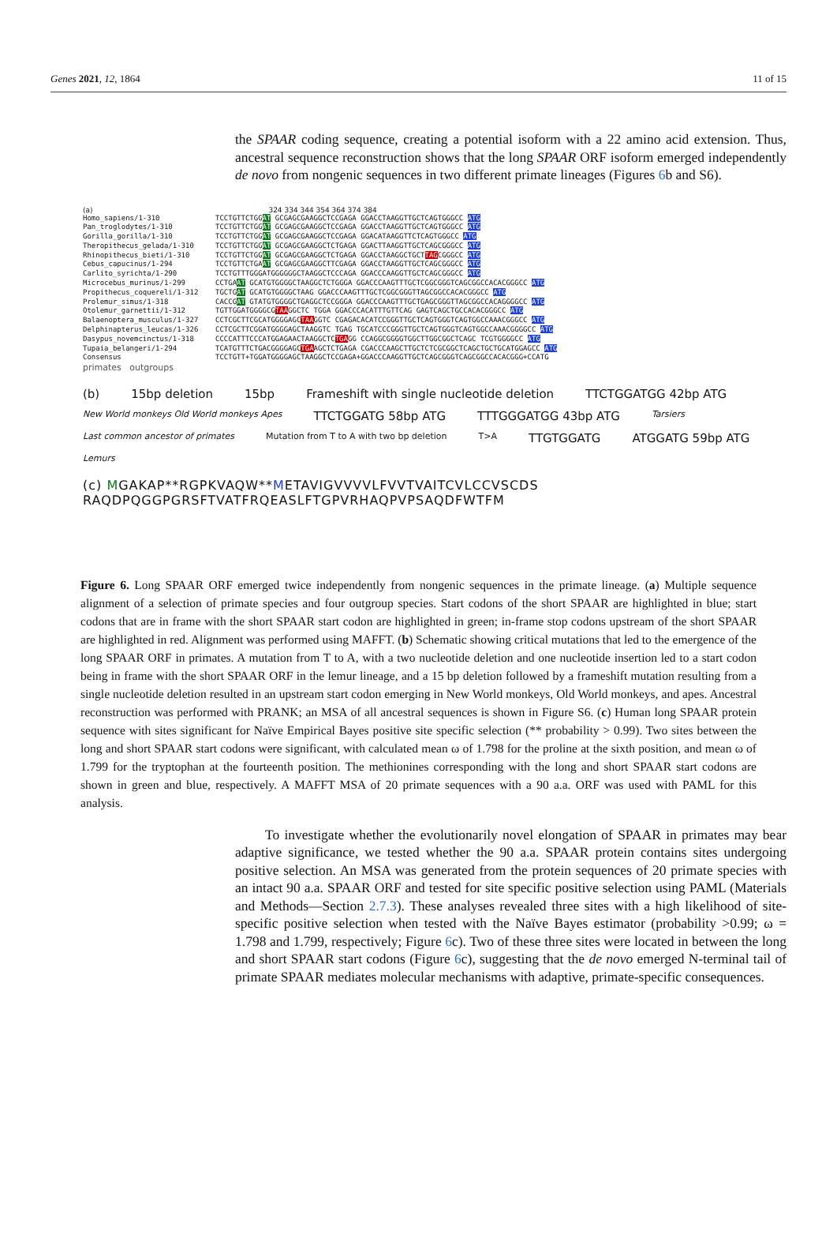Genes 2021, 12, 1864 11 of 15
the SPAAR coding sequence, creating a potential isoform with a 22 amino acid extension. Thus, ancestral sequence reconstruction shows that the long SPAAR ORF isoform emerged independently de novo from nongenic sequences in two different primate lineages (Figures 6b and S6).
(a) 324 334 344 354 364 374 384
Homo_sapiens/1-310 TCCTGTTCTGGAT GCGAGCGAAGGCTCCGAGA GGACCTAAGGTTGCTCAGTGGGCC ATG Pan_troglodytes/1-310 TCCTGTTCTGGAT GCGAGCGAAGGCTCCGAGA GGACCTAAGGTTGCTCAGTGGGCC ATG Gorilla_gorilla/1-310 TCCTGTTCTGGAT GCGAGCGAAGGCTCCGAGA GGACATAAGGTTCTCAGTGGGCC ATG Theropithecus_gelada/1-310 TCCTGTTCTGGAT GCGAGCGAAGGCTCTGAGA GGACTTAAGGTTGCTCAGCGGGCC ATG Rhinopithecus_bieti/1-310 TCCTGTTCTGGAT GCGAGCGAAGGCTCTGAGA GGACCTAAGGCTGCTTAGCGGGCC ATG Cebus_capucinus/1-294 TCCTGTTCTGAAT GCGAGCGAAGGCTTCGAGA GGACCTAAGGTTGCTCAGCGGGCC ATG Carlito_syrichta/1-290 TCCTGTTTGGGATGGGGGGCTAAGGCTCCCAGA GGACCCAAGGTTGCTCAGCGGGCC ATG Microcebus_murinus/1-299 CCTGAAT GCATGTGGGGCTAAGGCTCTGGGA GGACCCAAGTTTGCTCGGCGGGTCAGCGGCCACACGGGCC ATG Propithecus_coquereli/1-312 TGCTGAT GCATGTGGGGCTAAG GGACCCAAGTTTGCTCGGCGGGTTAGCGGCCACACGGGCC ATG Prolemur_simus/1-318 CACCGAT GTATGTGGGGCTGAGGCTCCGGGA GGACCCAAGTTTGCTGAGCGGGTTAGCGGCCACAGGGGCC ATG Otolemur_garnettii/1-312 TGTTGGATGGGGCGTAAGGCTC TGGA GGACCCACATTTGTTCAG GAGTCAGCTGCCACACGGGCC ATG Balaenoptera_musculus/1-327 CCTCGCTTCGCATGGGGAGCTAAGGTC CGAGACACATCCGGGTTGCTCAGTGGGTCAGTGGCCAAACGGGCC ATG Delphinapterus_leucas/1-326 CCTCGCTTCGGATGGGGAGCTAAGGTC TGAG TGCATCCCGGGTTGCTCAGTGGGTCAGTGGCCAAACGGGGCC ATG Dasypus_novemcinctus/1-318 CCCCATTTCCCATGGAGAACTAAGGCTCTGAGG CCAGGCGGGGTGGCTTGGCGGCTCAGC TCGTGGGGCC ATG Tupaia_belangeri/1-294 TCATGTTTCTGACGGGGAGCTGAAGCTCTGAGA CGACCCAAGCTTGCTCTCGCGGCTCAGCTGCTGCATGGAGCC ATG Consensus TCCTGTT+TGGATGGGGAGCTAAGGCTCCGAGA+GGACCCAAGGTTGCTCAGCGGGTCAGCGGCCACACGGG+CCATG
primates outgroups
(b) 15bp deletion 15bp Frameshift with single nucleotide deletion TTCTGGATGG 42bp ATG New World monkeys Old World monkeys Apes TTCTGGATG 58bp ATG TTTGGGATGG 43bp ATG Tarsiers Last common ancestor of primates Mutation from T to A with two bp deletion T>A TTGTGGATG ATGGATG 59bp ATG Lemurs
(c) MGAKAP**RGPKVAQW**METAVIGVVVVLFVVTVAITCVLCCVSCDS
RAQDPQGGPGRSFTVATFRQEASLFTGPVRHAQPVPSAQDFWTFM
Figure 6. Long SPAAR ORF emerged twice independently from nongenic sequences in the primate lineage. (a) Multiple sequence alignment of a selection of primate species and four outgroup species. Start codons of the short SPAAR are highlighted in blue; start codons that are in frame with the short SPAAR start codon are highlighted in green; in-frame stop codons upstream of the short SPAAR are highlighted in red. Alignment was performed using MAFFT. (b) Schematic showing critical mutations that led to the emergence of the long SPAAR ORF in primates. A mutation from T to A, with a two nucleotide deletion and one nucleotide insertion led to a start codon being in frame with the short SPAAR ORF in the lemur lineage, and a 15 bp deletion followed by a frameshift mutation resulting from a single nucleotide deletion resulted in an upstream start codon emerging in New World monkeys, Old World monkeys, and apes. Ancestral reconstruction was performed with PRANK; an MSA of all ancestral sequences is shown in Figure S6. (c) Human long SPAAR protein sequence with sites significant for Naïve Empirical Bayes positive site specific selection (** probability > 0.99). Two sites between the long and short SPAAR start codons were significant, with calculated mean ω of 1.798 for the proline at the sixth position, and mean ω of 1.799 for the tryptophan at the fourteenth position. The methionines corresponding with the long and short SPAAR start codons are shown in green and blue, respectively. A MAFFT MSA of 20 primate sequences with a 90 a.a. ORF was used with PAML for this analysis.
To investigate whether the evolutionarily novel elongation of SPAAR in primates may bear adaptive significance, we tested whether the 90 a.a. SPAAR protein contains sites undergoing positive selection. An MSA was generated from the protein sequences of 20 primate species with an intact 90 a.a. SPAAR ORF and tested for site specific positive selection using PAML (Materials and Methods—Section 2.7.3). These analyses revealed three sites with a high likelihood of site-specific positive selection when tested with the Naïve Bayes estimator (probability >0.99; ω = 1.798 and 1.799, respectively; Figure 6c). Two of these three sites were located in between the long and short SPAAR start codons (Figure 6c), suggesting that the de novo emerged N-terminal tail of primate SPAAR mediates molecular mechanisms with adaptive, primate-specific consequences.